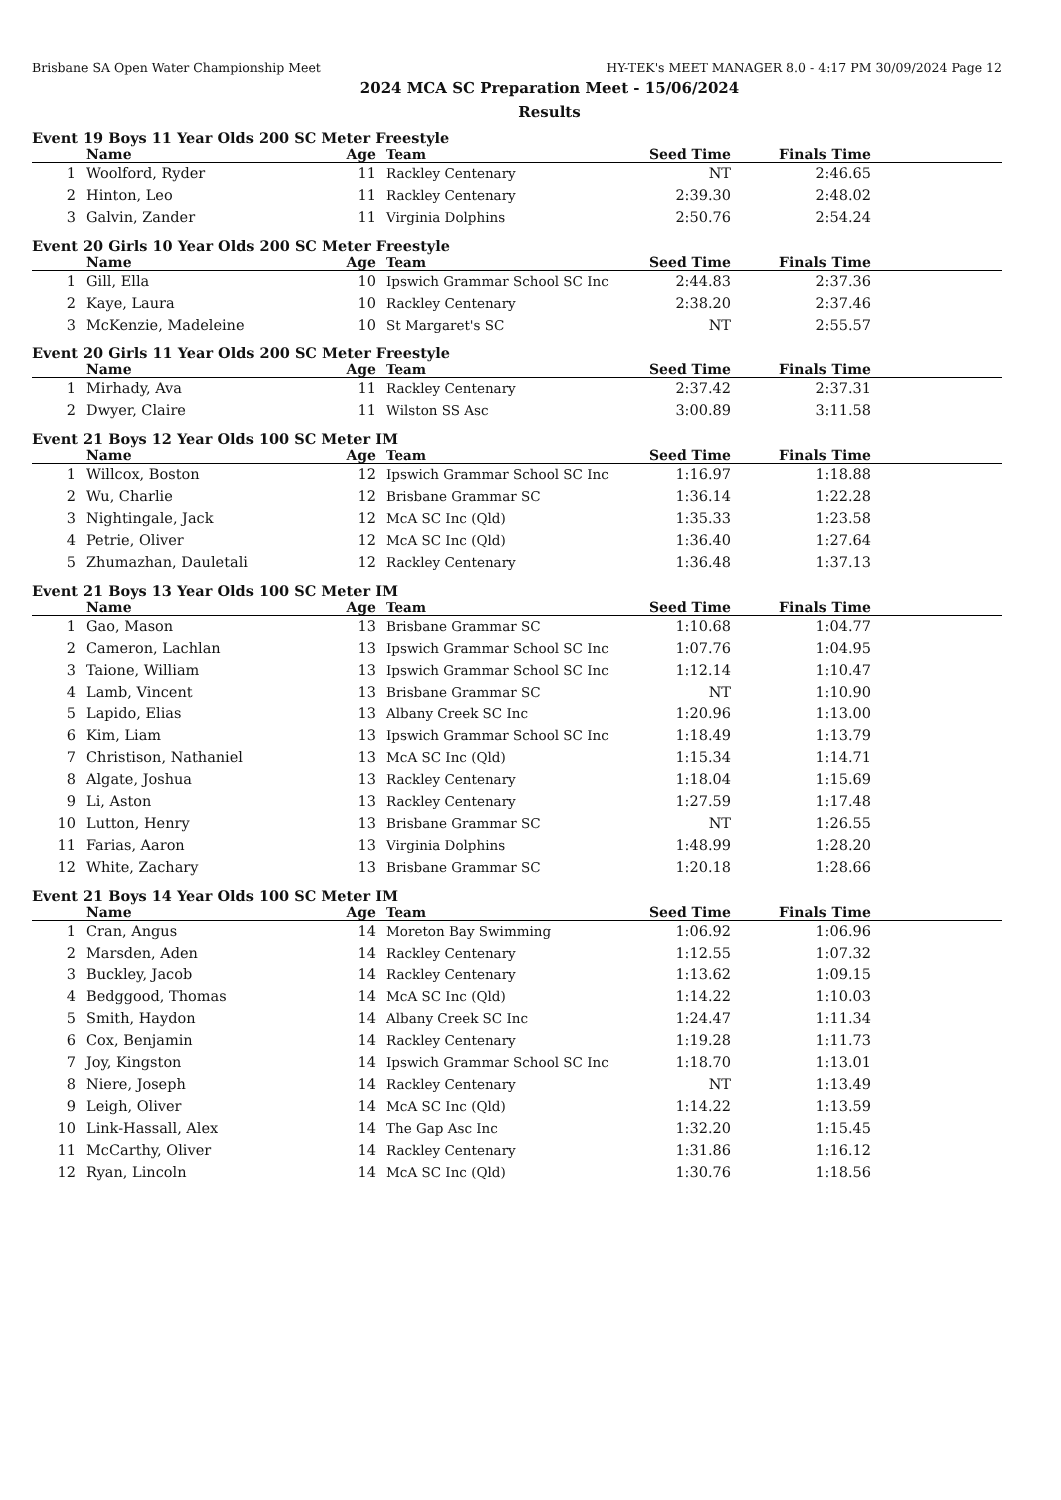Brisbane SA Open Water Championship Meet HY-TEK's MEET MANAGER 8.0 - 4:17 PM 30/09/2024 Page 12
2024 MCA SC Preparation Meet - 15/06/2024
Results
Event 19 Boys 11 Year Olds 200 SC Meter Freestyle
| | Name | Age | Team | Seed Time | Finals Time | |
| --- | --- | --- | --- | --- | --- | --- |
| 1 | Woolford, Ryder | 11 | Rackley Centenary | NT | 2:46.65 | |
| 2 | Hinton, Leo | 11 | Rackley Centenary | 2:39.30 | 2:48.02 | |
| 3 | Galvin, Zander | 11 | Virginia Dolphins | 2:50.76 | 2:54.24 | |
Event 20 Girls 10 Year Olds 200 SC Meter Freestyle
| | Name | Age | Team | Seed Time | Finals Time | |
| --- | --- | --- | --- | --- | --- | --- |
| 1 | Gill, Ella | 10 | Ipswich Grammar School SC Inc | 2:44.83 | 2:37.36 | |
| 2 | Kaye, Laura | 10 | Rackley Centenary | 2:38.20 | 2:37.46 | |
| 3 | McKenzie, Madeleine | 10 | St Margaret's SC | NT | 2:55.57 | |
Event 20 Girls 11 Year Olds 200 SC Meter Freestyle
| | Name | Age | Team | Seed Time | Finals Time | |
| --- | --- | --- | --- | --- | --- | --- |
| 1 | Mirhady, Ava | 11 | Rackley Centenary | 2:37.42 | 2:37.31 | |
| 2 | Dwyer, Claire | 11 | Wilston SS Asc | 3:00.89 | 3:11.58 | |
Event 21 Boys 12 Year Olds 100 SC Meter IM
| | Name | Age | Team | Seed Time | Finals Time | |
| --- | --- | --- | --- | --- | --- | --- |
| 1 | Willcox, Boston | 12 | Ipswich Grammar School SC Inc | 1:16.97 | 1:18.88 | |
| 2 | Wu, Charlie | 12 | Brisbane Grammar SC | 1:36.14 | 1:22.28 | |
| 3 | Nightingale, Jack | 12 | McA SC Inc (Qld) | 1:35.33 | 1:23.58 | |
| 4 | Petrie, Oliver | 12 | McA SC Inc (Qld) | 1:36.40 | 1:27.64 | |
| 5 | Zhumazhan, Dauletali | 12 | Rackley Centenary | 1:36.48 | 1:37.13 | |
Event 21 Boys 13 Year Olds 100 SC Meter IM
| | Name | Age | Team | Seed Time | Finals Time | |
| --- | --- | --- | --- | --- | --- | --- |
| 1 | Gao, Mason | 13 | Brisbane Grammar SC | 1:10.68 | 1:04.77 | |
| 2 | Cameron, Lachlan | 13 | Ipswich Grammar School SC Inc | 1:07.76 | 1:04.95 | |
| 3 | Taione, William | 13 | Ipswich Grammar School SC Inc | 1:12.14 | 1:10.47 | |
| 4 | Lamb, Vincent | 13 | Brisbane Grammar SC | NT | 1:10.90 | |
| 5 | Lapido, Elias | 13 | Albany Creek SC Inc | 1:20.96 | 1:13.00 | |
| 6 | Kim, Liam | 13 | Ipswich Grammar School SC Inc | 1:18.49 | 1:13.79 | |
| 7 | Christison, Nathaniel | 13 | McA SC Inc (Qld) | 1:15.34 | 1:14.71 | |
| 8 | Algate, Joshua | 13 | Rackley Centenary | 1:18.04 | 1:15.69 | |
| 9 | Li, Aston | 13 | Rackley Centenary | 1:27.59 | 1:17.48 | |
| 10 | Lutton, Henry | 13 | Brisbane Grammar SC | NT | 1:26.55 | |
| 11 | Farias, Aaron | 13 | Virginia Dolphins | 1:48.99 | 1:28.20 | |
| 12 | White, Zachary | 13 | Brisbane Grammar SC | 1:20.18 | 1:28.66 | |
Event 21 Boys 14 Year Olds 100 SC Meter IM
| | Name | Age | Team | Seed Time | Finals Time | |
| --- | --- | --- | --- | --- | --- | --- |
| 1 | Cran, Angus | 14 | Moreton Bay Swimming | 1:06.92 | 1:06.96 | |
| 2 | Marsden, Aden | 14 | Rackley Centenary | 1:12.55 | 1:07.32 | |
| 3 | Buckley, Jacob | 14 | Rackley Centenary | 1:13.62 | 1:09.15 | |
| 4 | Bedggood, Thomas | 14 | McA SC Inc (Qld) | 1:14.22 | 1:10.03 | |
| 5 | Smith, Haydon | 14 | Albany Creek SC Inc | 1:24.47 | 1:11.34 | |
| 6 | Cox, Benjamin | 14 | Rackley Centenary | 1:19.28 | 1:11.73 | |
| 7 | Joy, Kingston | 14 | Ipswich Grammar School SC Inc | 1:18.70 | 1:13.01 | |
| 8 | Niere, Joseph | 14 | Rackley Centenary | NT | 1:13.49 | |
| 9 | Leigh, Oliver | 14 | McA SC Inc (Qld) | 1:14.22 | 1:13.59 | |
| 10 | Link-Hassall, Alex | 14 | The Gap Asc Inc | 1:32.20 | 1:15.45 | |
| 11 | McCarthy, Oliver | 14 | Rackley Centenary | 1:31.86 | 1:16.12 | |
| 12 | Ryan, Lincoln | 14 | McA SC Inc (Qld) | 1:30.76 | 1:18.56 | |